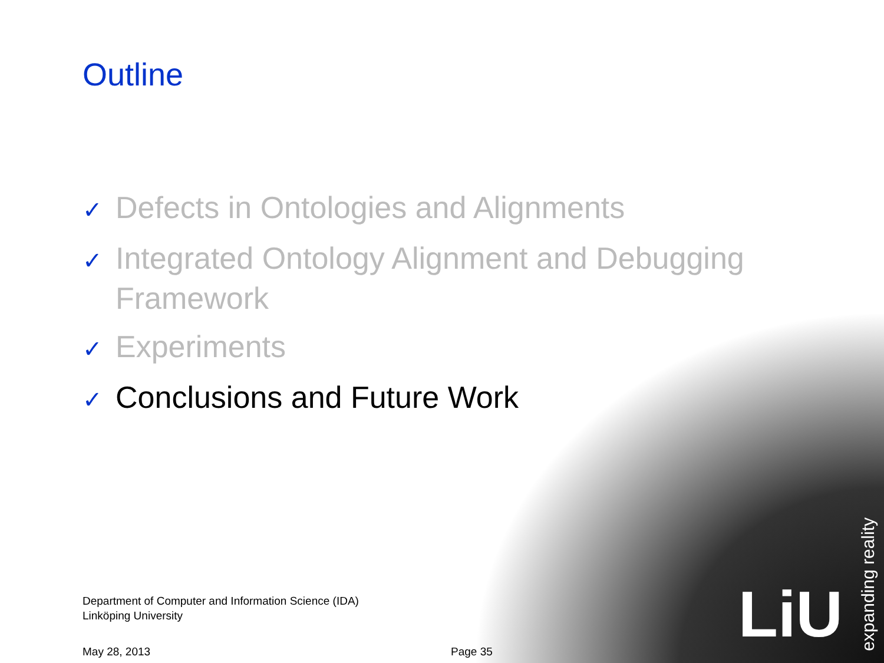Outline
✓ Defects in Ontologies and Alignments
✓ Integrated Ontology Alignment and Debugging Framework
✓ Experiments
✓ Conclusions and Future Work
Department of Computer and Information Science (IDA)
Linköping University
May 28, 2013 Page 35
LiU
expanding reality